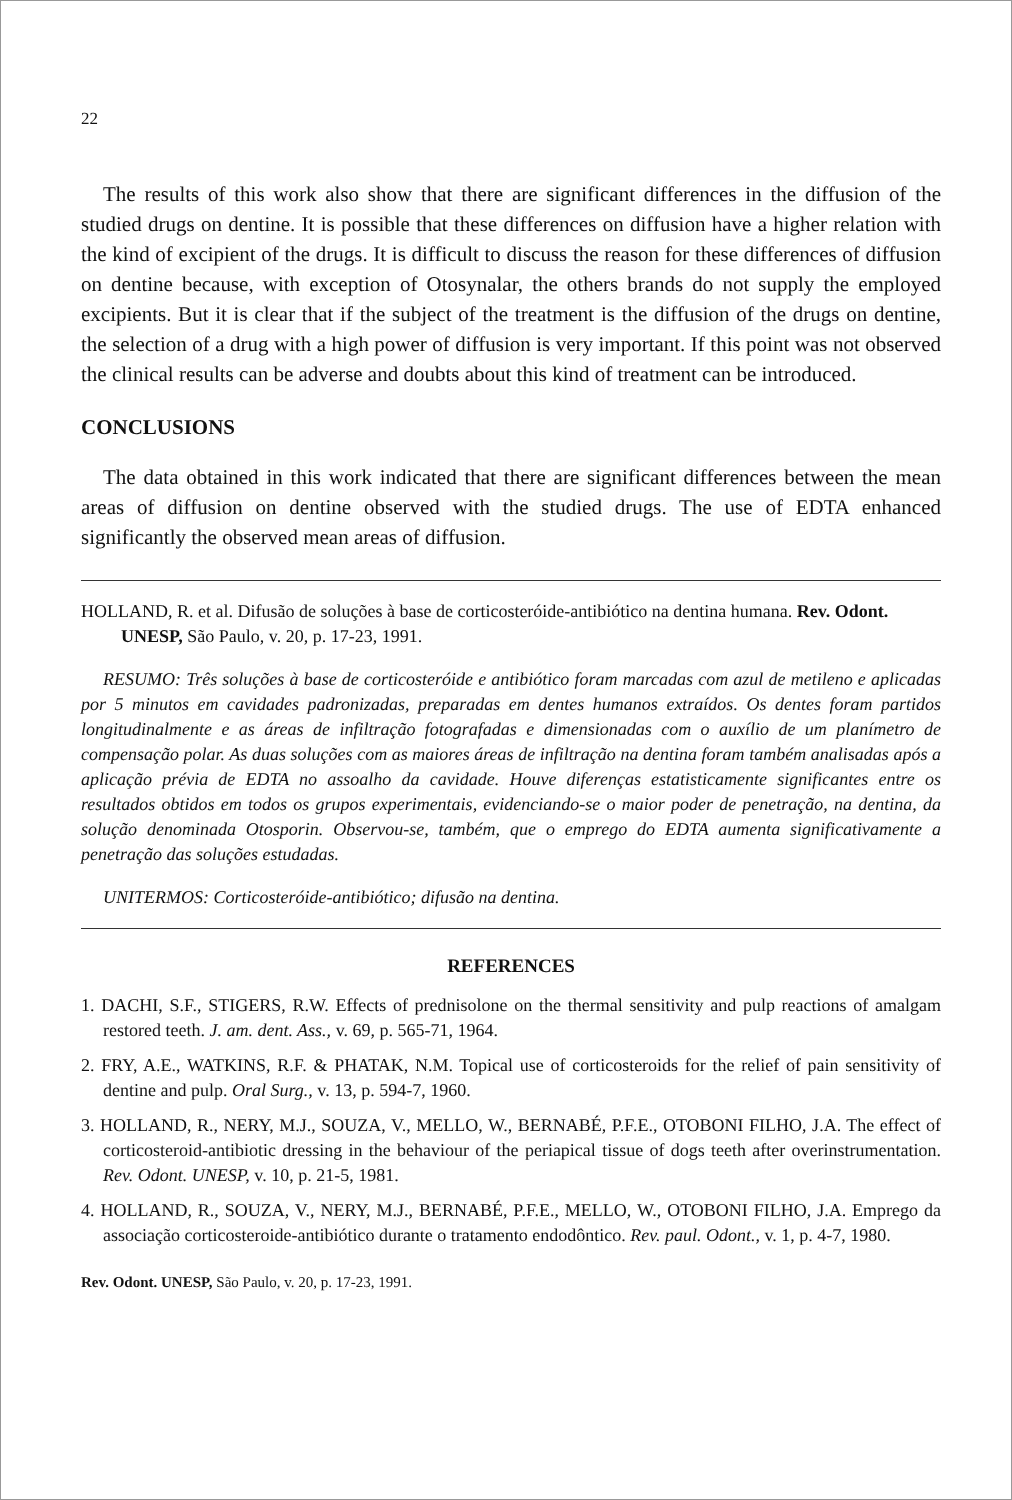22
The results of this work also show that there are significant differences in the diffusion of the studied drugs on dentine. It is possible that these differences on diffusion have a higher relation with the kind of excipient of the drugs. It is difficult to discuss the reason for these differences of diffusion on dentine because, with exception of Otosynalar, the others brands do not supply the employed excipients. But it is clear that if the subject of the treatment is the diffusion of the drugs on dentine, the selection of a drug with a high power of diffusion is very important. If this point was not observed the clinical results can be adverse and doubts about this kind of treatment can be introduced.
CONCLUSIONS
The data obtained in this work indicated that there are significant differences between the mean areas of diffusion on dentine observed with the studied drugs. The use of EDTA enhanced significantly the observed mean areas of diffusion.
HOLLAND, R. et al. Difusão de soluções à base de corticosteróide-antibiótico na dentina humana. Rev. Odont. UNESP, São Paulo, v. 20, p. 17-23, 1991.
RESUMO: Três soluções à base de corticosteróide e antibiótico foram marcadas com azul de metileno e aplicadas por 5 minutos em cavidades padronizadas, preparadas em dentes humanos extraídos. Os dentes foram partidos longitudinalmente e as áreas de infiltração fotografadas e dimensionadas com o auxílio de um planímetro de compensação polar. As duas soluções com as maiores áreas de infiltração na dentina foram também analisadas após a aplicação prévia de EDTA no assoalho da cavidade. Houve diferenças estatisticamente significantes entre os resultados obtidos em todos os grupos experimentais, evidenciando-se o maior poder de penetração, na dentina, da solução denominada Otosporin. Observou-se, também, que o emprego do EDTA aumenta significativamente a penetração das soluções estudadas.
UNITERMOS: Corticosteróide-antibiótico; difusão na dentina.
REFERENCES
1. DACHI, S.F., STIGERS, R.W. Effects of prednisolone on the thermal sensitivity and pulp reactions of amalgam restored teeth. J. am. dent. Ass., v. 69, p. 565-71, 1964.
2. FRY, A.E., WATKINS, R.F. & PHATAK, N.M. Topical use of corticosteroids for the relief of pain sensitivity of dentine and pulp. Oral Surg., v. 13, p. 594-7, 1960.
3. HOLLAND, R., NERY, M.J., SOUZA, V., MELLO, W., BERNABÉ, P.F.E., OTOBONI FILHO, J.A. The effect of corticosteroid-antibiotic dressing in the behaviour of the periapical tissue of dogs teeth after overinstrumentation. Rev. Odont. UNESP, v. 10, p. 21-5, 1981.
4. HOLLAND, R., SOUZA, V., NERY, M.J., BERNABÉ, P.F.E., MELLO, W., OTOBONI FILHO, J.A. Emprego da associação corticosteroide-antibiótico durante o tratamento endodôntico. Rev. paul. Odont., v. 1, p. 4-7, 1980.
Rev. Odont. UNESP, São Paulo, v. 20, p. 17-23, 1991.